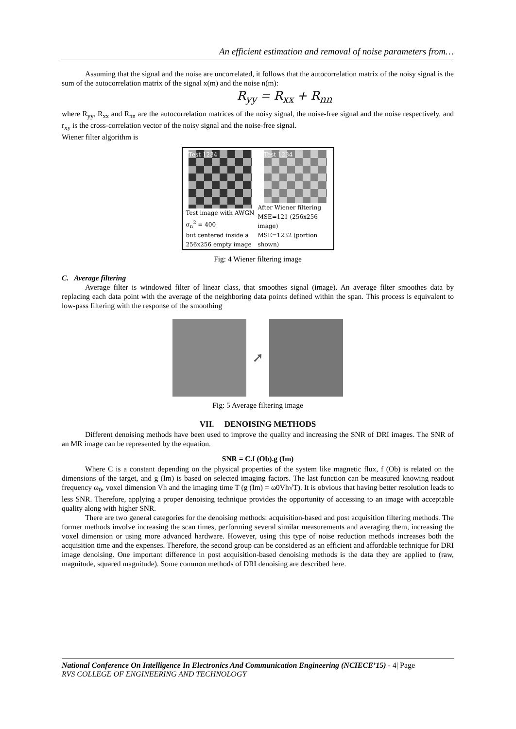An efficient estimation and removal of noise parameters from…
Assuming that the signal and the noise are uncorrelated, it follows that the autocorrelation matrix of the noisy signal is the sum of the autocorrelation matrix of the signal x(m) and the noise n(m):
R<sub>yy</sub> = R<sub>xx</sub> + R<sub>nn</sub>
where R<sub>yy</sub>, R<sub>xx</sub> and R<sub>nn</sub> are the autocorrelation matrices of the noisy signal, the noise-free signal and the noise respectively, and r<sub>xy</sub> is the cross-correlation vector of the noisy signal and the noise-free signal.
Wiener filter algorithm is
Test 1234
Test image with AWGN
σ<sub>n</sub><sup>2</sup> = 400
but centered inside a
256x256 empty image
Test 1234
After Wiener filtering
MSE=121 (256x256 image)
MSE=1232 (portion shown)
Fig: 4 Wiener filtering image
C. Average filtering
Average filter is windowed filter of linear class, that smoothes signal (image). An average filter smoothes data by replacing each data point with the average of the neighboring data points defined within the span. This process is equivalent to low-pass filtering with the response of the smoothing
➚
Fig: 5 Average filtering image
VII. DENOISING METHODS
Different denoising methods have been used to improve the quality and increasing the SNR of DRI images. The SNR of an MR image can be represented by the equation.
SNR = C.f (Ob).g (Im)
Where C is a constant depending on the physical properties of the system like magnetic flux, f (Ob) is related on the dimensions of the target, and g (Im) is based on selected imaging factors. The last function can be measured knowing readout frequency ω<sub>0</sub>, voxel dimension Vh and the imaging time T (g (Im) = ω0Vh√T). It is obvious that having better resolution leads to less SNR. Therefore, applying a proper denoising technique provides the opportunity of accessing to an image with acceptable quality along with higher SNR.
There are two general categories for the denoising methods: acquisition-based and post acquisition filtering methods. The former methods involve increasing the scan times, performing several similar measurements and averaging them, increasing the voxel dimension or using more advanced hardware. However, using this type of noise reduction methods increases both the acquisition time and the expenses. Therefore, the second group can be considered as an efficient and affordable technique for DRI image denoising. One important difference in post acquisition-based denoising methods is the data they are applied to (raw, magnitude, squared magnitude). Some common methods of DRI denoising are described here.
National Conference On Intelligence In Electronics And Communication Engineering (NCIECE’15) - 4| Page
RVS COLLEGE OF ENGINEERING AND TECHNOLOGY